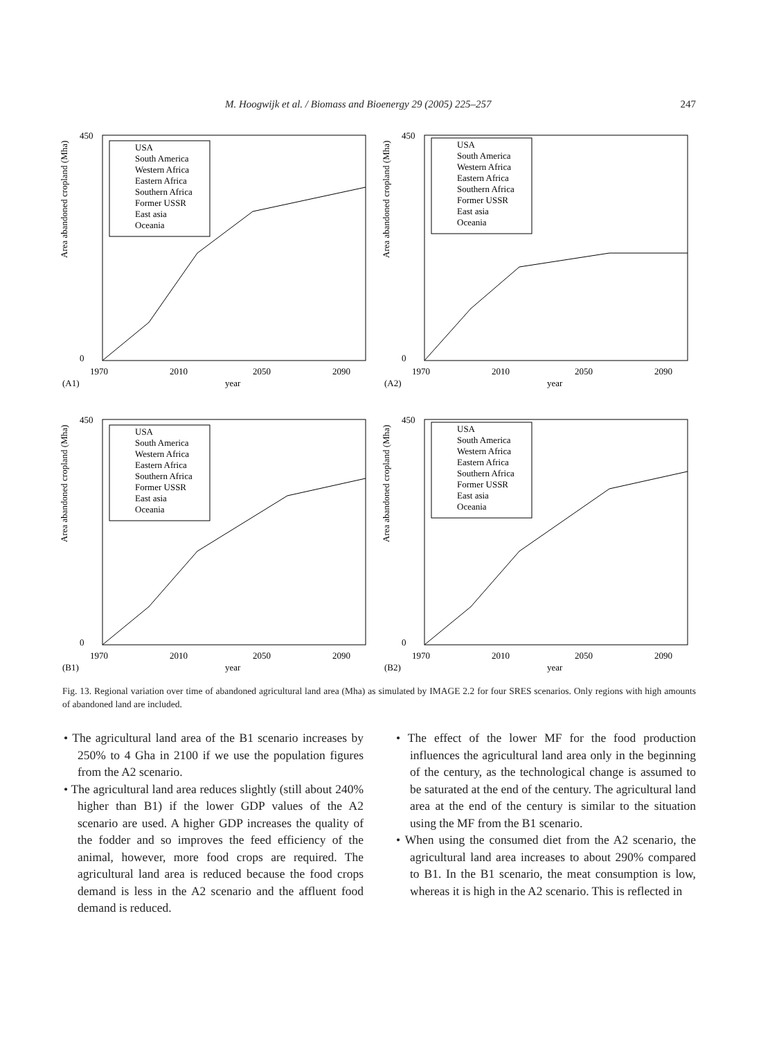M. Hoogwijk et al. / Biomass and Bioenergy 29 (2005) 225–257 247
Area abandoned cropland (Mha)
450
0
1970
2010
2050
2090
year
(A1)
USA
South America
Western Africa
Eastern Africa
Southern Africa
Former USSR
East asia
Oceania
Area abandoned cropland (Mha)
450
0
1970
2010
2050
2090
year
(A2)
USA
South America
Western Africa
Eastern Africa
Southern Africa
Former USSR
East asia
Oceania
Area abandoned cropland (Mha)
450
0
1970
2010
2050
2090
year
(B1)
USA
South America
Western Africa
Eastern Africa
Southern Africa
Former USSR
East asia
Oceania
Area abandoned cropland (Mha)
450
0
1970
2010
2050
2090
year
(B2)
USA
South America
Western Africa
Eastern Africa
Southern Africa
Former USSR
East asia
Oceania
Fig. 13. Regional variation over time of abandoned agricultural land area (Mha) as simulated by IMAGE 2.2 for four SRES scenarios. Only regions with high amounts of abandoned land are included.
• The agricultural land area of the B1 scenario increases by 250% to 4 Gha in 2100 if we use the population figures from the A2 scenario.
• The agricultural land area reduces slightly (still about 240% higher than B1) if the lower GDP values of the A2 scenario are used. A higher GDP increases the quality of the fodder and so improves the feed efficiency of the animal, however, more food crops are required. The agricultural land area is reduced because the food crops demand is less in the A2 scenario and the affluent food demand is reduced.
• The effect of the lower MF for the food production influences the agricultural land area only in the beginning of the century, as the technological change is assumed to be saturated at the end of the century. The agricultural land area at the end of the century is similar to the situation using the MF from the B1 scenario.
• When using the consumed diet from the A2 scenario, the agricultural land area increases to about 290% compared to B1. In the B1 scenario, the meat consumption is low, whereas it is high in the A2 scenario. This is reflected in